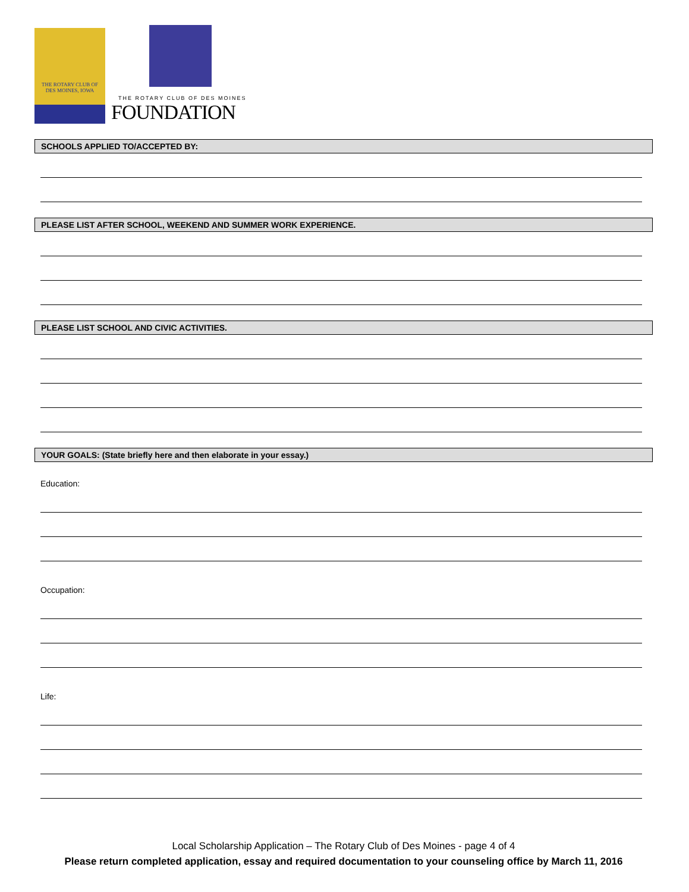THE ROTARY CLUB OF
DES MOINES, IOWA
THE ROTARY CLUB OF DES MOINES
FOUNDATION
SCHOOLS APPLIED TO/ACCEPTED BY:
PLEASE LIST AFTER SCHOOL, WEEKEND AND SUMMER WORK EXPERIENCE.
PLEASE LIST SCHOOL AND CIVIC ACTIVITIES.
YOUR GOALS: (State briefly here and then elaborate in your essay.)
Education:
Occupation:
Life:
Local Scholarship Application – The Rotary Club of Des Moines - page 4 of 4
Please return completed application, essay and required documentation to your counseling office by March 11, 2016